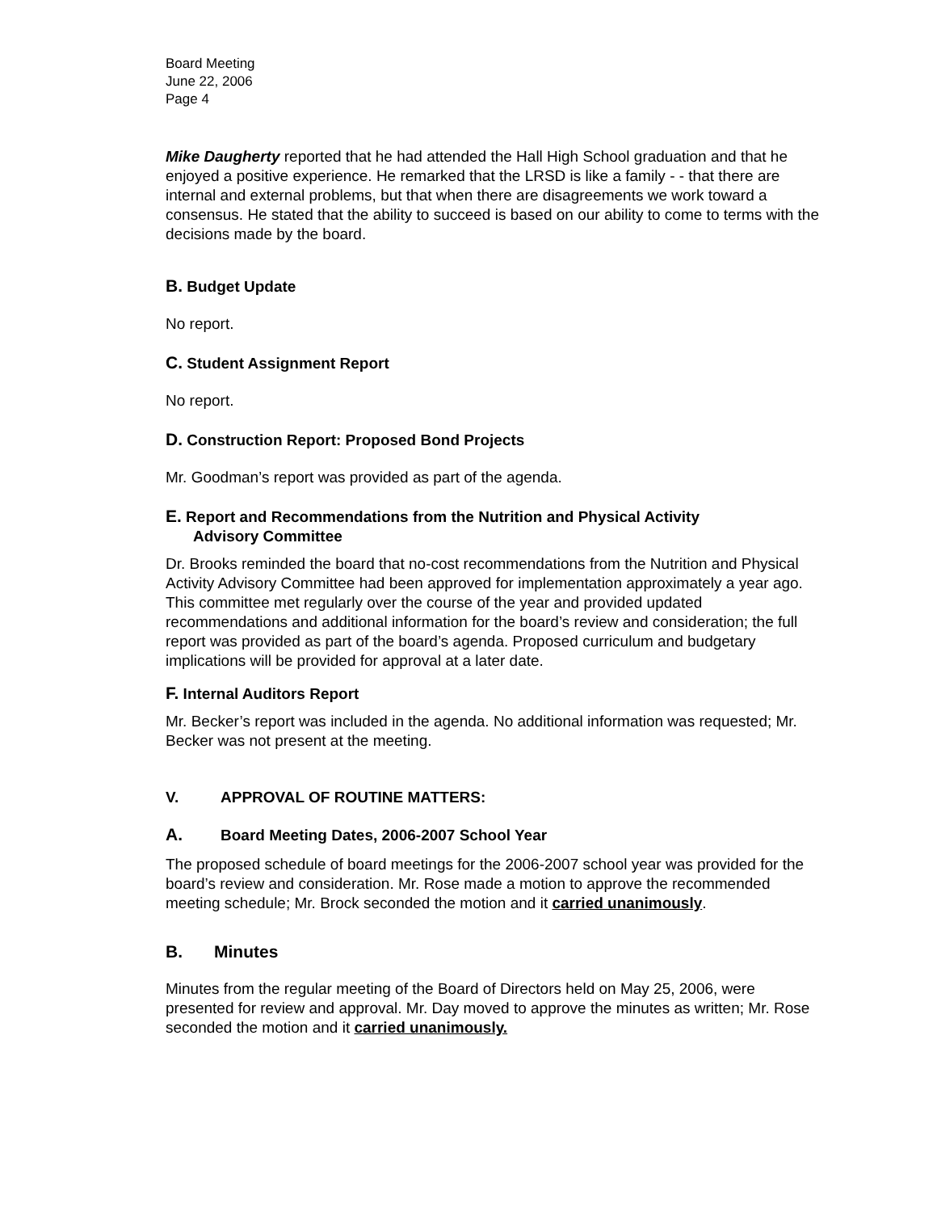Board Meeting
June 22, 2006
Page 4
Mike Daugherty reported that he had attended the Hall High School graduation and that he enjoyed a positive experience. He remarked that the LRSD is like a family - - that there are internal and external problems, but that when there are disagreements we work toward a consensus. He stated that the ability to succeed is based on our ability to come to terms with the decisions made by the board.
B. Budget Update
No report.
C. Student Assignment Report
No report.
D. Construction Report: Proposed Bond Projects
Mr. Goodman’s report was provided as part of the agenda.
E. Report and Recommendations from the Nutrition and Physical Activity
Advisory Committee
Dr. Brooks reminded the board that no-cost recommendations from the Nutrition and Physical Activity Advisory Committee had been approved for implementation approximately a year ago. This committee met regularly over the course of the year and provided updated recommendations and additional information for the board’s review and consideration; the full report was provided as part of the board’s agenda. Proposed curriculum and budgetary implications will be provided for approval at a later date.
F. Internal Auditors Report
Mr. Becker’s report was included in the agenda. No additional information was requested; Mr. Becker was not present at the meeting.
V. APPROVAL OF ROUTINE MATTERS:
A. Board Meeting Dates, 2006-2007 School Year
The proposed schedule of board meetings for the 2006-2007 school year was provided for the board’s review and consideration. Mr. Rose made a motion to approve the recommended meeting schedule; Mr. Brock seconded the motion and it carried unanimously.
B. Minutes
Minutes from the regular meeting of the Board of Directors held on May 25, 2006, were presented for review and approval. Mr. Day moved to approve the minutes as written; Mr. Rose seconded the motion and it carried unanimously.